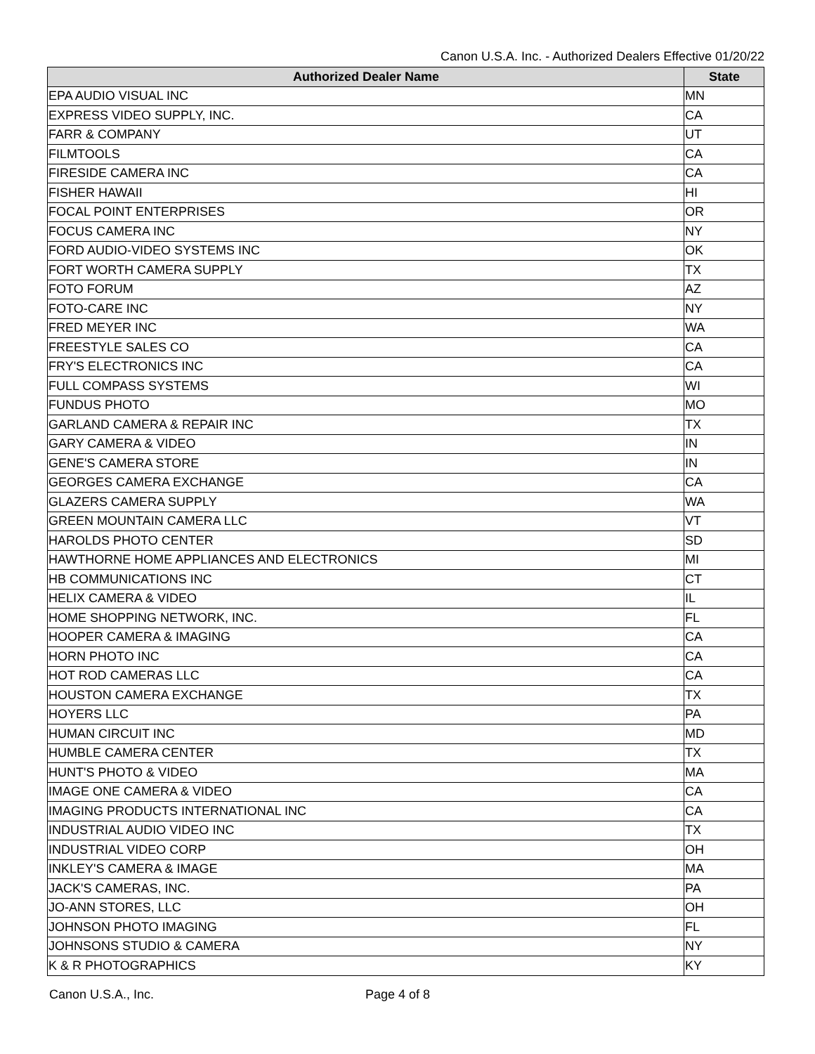Canon U.S.A. Inc. - Authorized Dealers Effective 01/20/22
| Authorized Dealer Name | State |
| --- | --- |
| EPA AUDIO VISUAL INC | MN |
| EXPRESS VIDEO SUPPLY, INC. | CA |
| FARR & COMPANY | UT |
| FILMTOOLS | CA |
| FIRESIDE CAMERA INC | CA |
| FISHER HAWAII | HI |
| FOCAL POINT ENTERPRISES | OR |
| FOCUS CAMERA INC | NY |
| FORD AUDIO-VIDEO SYSTEMS INC | OK |
| FORT WORTH CAMERA SUPPLY | TX |
| FOTO FORUM | AZ |
| FOTO-CARE INC | NY |
| FRED MEYER INC | WA |
| FREESTYLE SALES CO | CA |
| FRY'S ELECTRONICS INC | CA |
| FULL COMPASS SYSTEMS | WI |
| FUNDUS PHOTO | MO |
| GARLAND CAMERA & REPAIR INC | TX |
| GARY CAMERA & VIDEO | IN |
| GENE'S CAMERA STORE | IN |
| GEORGES CAMERA EXCHANGE | CA |
| GLAZERS CAMERA SUPPLY | WA |
| GREEN MOUNTAIN CAMERA LLC | VT |
| HAROLDS PHOTO CENTER | SD |
| HAWTHORNE HOME APPLIANCES AND ELECTRONICS | MI |
| HB COMMUNICATIONS INC | CT |
| HELIX CAMERA & VIDEO | IL |
| HOME SHOPPING NETWORK, INC. | FL |
| HOOPER CAMERA & IMAGING | CA |
| HORN PHOTO INC | CA |
| HOT ROD CAMERAS LLC | CA |
| HOUSTON CAMERA EXCHANGE | TX |
| HOYERS LLC | PA |
| HUMAN CIRCUIT INC | MD |
| HUMBLE CAMERA CENTER | TX |
| HUNT'S PHOTO & VIDEO | MA |
| IMAGE ONE CAMERA & VIDEO | CA |
| IMAGING PRODUCTS INTERNATIONAL INC | CA |
| INDUSTRIAL AUDIO VIDEO INC | TX |
| INDUSTRIAL VIDEO CORP | OH |
| INKLEY'S CAMERA & IMAGE | MA |
| JACK'S CAMERAS, INC. | PA |
| JO-ANN STORES, LLC | OH |
| JOHNSON PHOTO IMAGING | FL |
| JOHNSONS STUDIO & CAMERA | NY |
| K & R PHOTOGRAPHICS | KY |
Canon U.S.A., Inc. Page 4 of 8